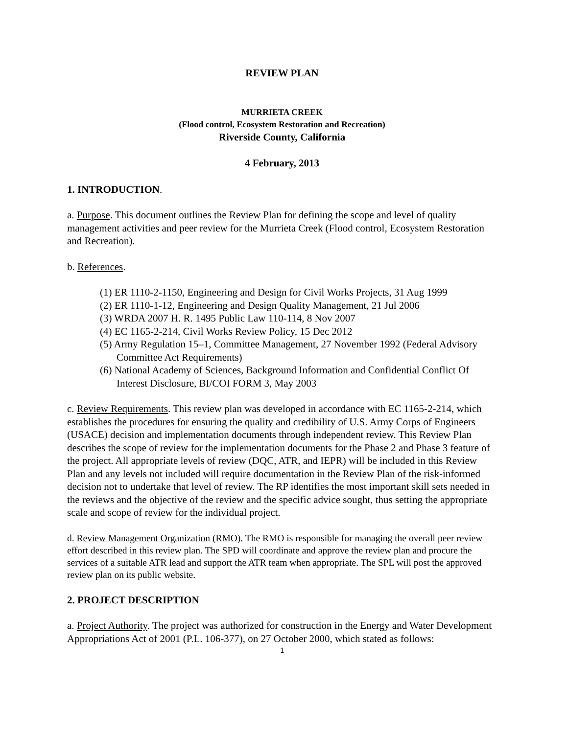REVIEW PLAN
MURRIETA CREEK
(Flood control, Ecosystem Restoration and Recreation)
Riverside County, California
4 February, 2013
1. INTRODUCTION.
a. Purpose. This document outlines the Review Plan for defining the scope and level of quality management activities and peer review for the Murrieta Creek (Flood control, Ecosystem Restoration and Recreation).
b. References.
(1) ER 1110-2-1150, Engineering and Design for Civil Works Projects, 31 Aug 1999
(2) ER 1110-1-12, Engineering and Design Quality Management, 21 Jul 2006
(3) WRDA 2007 H. R. 1495 Public Law 110-114, 8 Nov 2007
(4) EC 1165-2-214, Civil Works Review Policy, 15 Dec 2012
(5) Army Regulation 15–1, Committee Management, 27 November 1992 (Federal Advisory Committee Act Requirements)
(6) National Academy of Sciences, Background Information and Confidential Conflict Of Interest Disclosure, BI/COI FORM 3, May 2003
c. Review Requirements. This review plan was developed in accordance with EC 1165-2-214, which establishes the procedures for ensuring the quality and credibility of U.S. Army Corps of Engineers (USACE) decision and implementation documents through independent review. This Review Plan describes the scope of review for the implementation documents for the Phase 2 and Phase 3 feature of the project. All appropriate levels of review (DQC, ATR, and IEPR) will be included in this Review Plan and any levels not included will require documentation in the Review Plan of the risk-informed decision not to undertake that level of review. The RP identifies the most important skill sets needed in the reviews and the objective of the review and the specific advice sought, thus setting the appropriate scale and scope of review for the individual project.
d. Review Management Organization (RMO). The RMO is responsible for managing the overall peer review effort described in this review plan. The SPD will coordinate and approve the review plan and procure the services of a suitable ATR lead and support the ATR team when appropriate. The SPL will post the approved review plan on its public website.
2. PROJECT DESCRIPTION
a. Project Authority. The project was authorized for construction in the Energy and Water Development Appropriations Act of 2001 (P.L. 106-377), on 27 October 2000, which stated as follows:
1